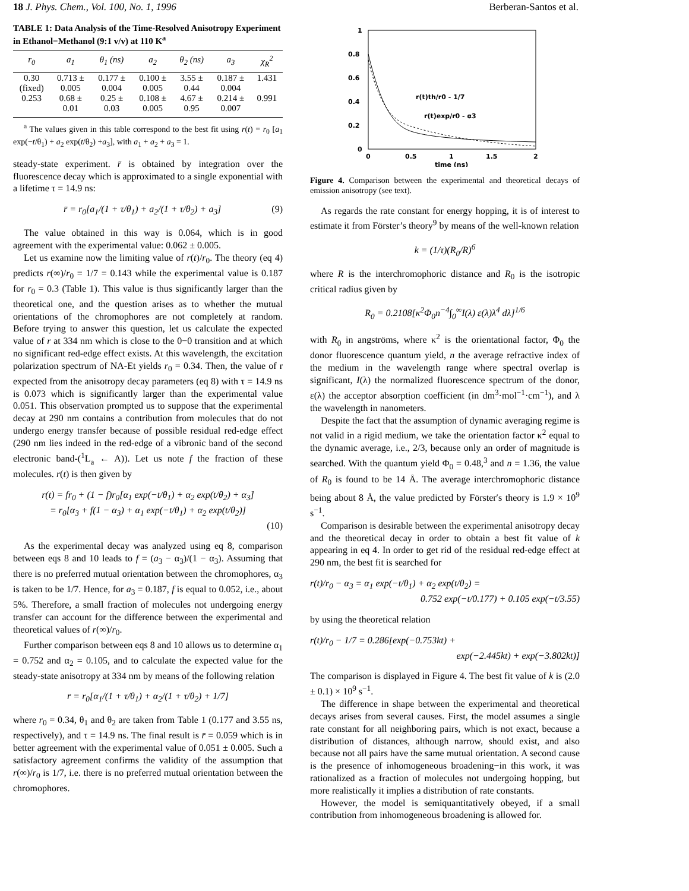18 J. Phys. Chem., Vol. 100, No. 1, 1996 Berberan-Santos et al.
TABLE 1: Data Analysis of the Time-Resolved Anisotropy Experiment in Ethanol−Methanol (9:1 v/v) at 110 K<sup>a</sup>
| r<sub>0</sub> | a<sub>1</sub> | θ<sub>1</sub> (ns) | a<sub>2</sub> | θ<sub>2</sub> (ns) | a<sub>3</sub> | χ<sub>R</sub><sup>2</sup> |
| --- | --- | --- | --- | --- | --- | --- |
| 0.30 | 0.713 ± | 0.177 ± | 0.100 ± | 3.55 ± | 0.187 ± | 1.431 |
| (fixed) | 0.005 | 0.004 | 0.005 | 0.44 | 0.004 | |
| 0.253 | 0.68 ± | 0.25 ± | 0.108 ± | 4.67 ± | 0.214 ± | 0.991 |
| | 0.01 | 0.03 | 0.005 | 0.95 | 0.007 | |
<sup>a</sup> The values given in this table correspond to the best fit using r(t) = r<sub>0</sub> [a<sub>1</sub> exp(−t/θ<sub>1</sub>) + a<sub>2</sub> exp(t/θ<sub>2</sub>) +a<sub>3</sub>], with a<sub>1</sub> + a<sub>2</sub> + a<sub>3</sub> = 1.
steady-state experiment. r̄ is obtained by integration over the fluorescence decay which is approximated to a single exponential with a lifetime τ = 14.9 ns:
r̄ = r<sub>0</sub>[a<sub>1</sub>/(1 + τ/θ<sub>1</sub>) + a<sub>2</sub>/(1 + τ/θ<sub>2</sub>) + a<sub>3</sub>] (9)
The value obtained in this way is 0.064, which is in good agreement with the experimental value: 0.062 ± 0.005.
Let us examine now the limiting value of r(t)/r<sub>0</sub>. The theory (eq 4) predicts r(∞)/r<sub>0</sub> = 1/7 = 0.143 while the experimental value is 0.187 for r<sub>0</sub> = 0.3 (Table 1). This value is thus significantly larger than the theoretical one, and the question arises as to whether the mutual orientations of the chromophores are not completely at random. Before trying to answer this question, let us calculate the expected value of r at 334 nm which is close to the 0−0 transition and at which no significant red-edge effect exists. At this wavelength, the excitation polarization spectrum of NA-Et yields r<sub>0</sub> = 0.34. Then, the value of r expected from the anisotropy decay parameters (eq 8) with τ = 14.9 ns is 0.073 which is significantly larger than the experimental value 0.051. This observation prompted us to suppose that the experimental decay at 290 nm contains a contribution from molecules that do not undergo energy transfer because of possible residual red-edge effect (290 nm lies indeed in the red-edge of a vibronic band of the second electronic band-(<sup>1</sup>L<sub>a</sub> ← A)). Let us note f the fraction of these molecules. r(t) is then given by
r(t) = fr<sub>0</sub> + (1 − f)r<sub>0</sub>[α<sub>1</sub> exp(−t/θ<sub>1</sub>) + α<sub>2</sub> exp(t/θ<sub>2</sub>) + α<sub>3</sub>]
= r<sub>0</sub>[α<sub>3</sub> + f(1 − α<sub>3</sub>) + α<sub>1</sub> exp(−t/θ<sub>1</sub>) + α<sub>2</sub> exp(t/θ<sub>2</sub>)]
(10)
As the experimental decay was analyzed using eq 8, comparison between eqs 8 and 10 leads to f = (a<sub>3</sub> − α<sub>3</sub>)/(1 − α<sub>3</sub>). Assuming that there is no preferred mutual orientation between the chromophores, α<sub>3</sub> is taken to be 1/7. Hence, for a<sub>3</sub> = 0.187, f is equal to 0.052, i.e., about 5%. Therefore, a small fraction of molecules not undergoing energy transfer can account for the difference between the experimental and theoretical values of r(∞)/r<sub>0</sub>.
Further comparison between eqs 8 and 10 allows us to determine α<sub>1</sub> = 0.752 and α<sub>2</sub> = 0.105, and to calculate the expected value for the steady-state anisotropy at 334 nm by means of the following relation
r̄ = r<sub>0</sub>[α<sub>1</sub>/(1 + τ/θ<sub>1</sub>) + α<sub>2</sub>/(1 + τ/θ<sub>2</sub>) + 1/7]
where r<sub>0</sub> = 0.34, θ<sub>1</sub> and θ<sub>2</sub> are taken from Table 1 (0.177 and 3.55 ns, respectively), and τ = 14.9 ns. The final result is r̄ = 0.059 which is in better agreement with the experimental value of 0.051 ± 0.005. Such a satisfactory agreement confirms the validity of the assumption that r(∞)/r<sub>0</sub> is 1/7, i.e. there is no preferred mutual orientation between the chromophores.
1
0.8
0.6
0.4
0.2
0
0
0.5
1
1.5
2
time (ns)
r(t)th/r0 - 1/7
r(t)exp/r0 - α3
Figure 4. Comparison between the experimental and theoretical decays of emission anisotropy (see text).
As regards the rate constant for energy hopping, it is of interest to estimate it from Förster’s theory<sup>9</sup> by means of the well-known relation
k = (1/τ)(R<sub>0</sub>/R)<sup>6</sup>
where R is the interchromophoric distance and R<sub>0</sub> is the isotropic critical radius given by
R<sub>0</sub> = 0.2108[κ<sup>2</sup>Φ<sub>0</sub>n<sup>−4</sup>∫<sub>0</sub><sup>∞</sup>I(λ) ε(λ)λ<sup>4</sup> dλ]<sup>1/6</sup>
with R<sub>0</sub> in angströms, where κ<sup>2</sup> is the orientational factor, Φ<sub>0</sub> the donor fluorescence quantum yield, n the average refractive index of the medium in the wavelength range where spectral overlap is significant, I(λ) the normalized fluorescence spectrum of the donor, ε(λ) the acceptor absorption coefficient (in dm<sup>3</sup>·mol<sup>−1</sup>·cm<sup>−1</sup>), and λ the wavelength in nanometers.
Despite the fact that the assumption of dynamic averaging regime is not valid in a rigid medium, we take the orientation factor κ<sup>2</sup> equal to the dynamic average, i.e., 2/3, because only an order of magnitude is searched. With the quantum yield Φ<sub>0</sub> = 0.48,<sup>3</sup> and n = 1.36, the value of R<sub>0</sub> is found to be 14 Å. The average interchromophoric distance being about 8 Å, the value predicted by Förster′s theory is 1.9 × 10<sup>9</sup> s<sup>−1</sup>.
Comparison is desirable between the experimental anisotropy decay and the theoretical decay in order to obtain a best fit value of k appearing in eq 4. In order to get rid of the residual red-edge effect at 290 nm, the best fit is searched for
r(t)/r<sub>0</sub> − α<sub>3</sub> = α<sub>1</sub> exp(−t/θ<sub>1</sub>) + α<sub>2</sub> exp(t/θ<sub>2</sub>) =
0.752 exp(−t/0.177) + 0.105 exp(−t/3.55)
by using the theoretical relation
r(t)/r<sub>0</sub> − 1/7 = 0.286[exp(−0.753kt) +
exp(−2.445kt) + exp(−3.802kt)]
The comparison is displayed in Figure 4. The best fit value of k is (2.0 ± 0.1) × 10<sup>9</sup> s<sup>−1</sup>.
The difference in shape between the experimental and theoretical decays arises from several causes. First, the model assumes a single rate constant for all neighboring pairs, which is not exact, because a distribution of distances, although narrow, should exist, and also because not all pairs have the same mutual orientation. A second cause is the presence of inhomogeneous broadening−in this work, it was rationalized as a fraction of molecules not undergoing hopping, but more realistically it implies a distribution of rate constants.
However, the model is semiquantitatively obeyed, if a small contribution from inhomogeneous broadening is allowed for.